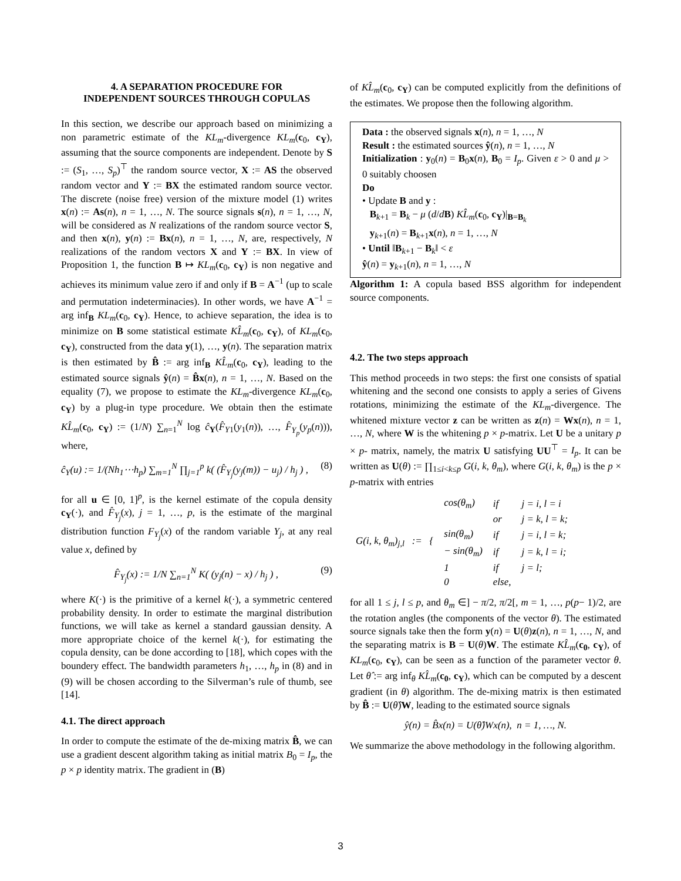4. A SEPARATION PROCEDURE FOR
INDEPENDENT SOURCES THROUGH COPULAS
In this section, we describe our approach based on minimizing a non parametric estimate of the KL<sub>m</sub>-divergence KL<sub>m</sub>(c<sub>0</sub>, c<sub>Y</sub>), assuming that the source components are independent. Denote by S := (S<sub>1</sub>, …, S<sub>p</sub>)<sup>⊤</sup> the random source vector, X := AS the observed random vector and Y := BX the estimated random source vector. The discrete (noise free) version of the mixture model (1) writes x(n) := As(n), n = 1, …, N. The source signals s(n), n = 1, …, N, will be considered as N realizations of the random source vector S, and then x(n), y(n) := Bx(n), n = 1, …, N, are, respectively, N realizations of the random vectors X and Y := BX. In view of Proposition 1, the function B ↦ KL<sub>m</sub>(c<sub>0</sub>, c<sub>Y</sub>) is non negative and achieves its minimum value zero if and only if B = A<sup>−1</sup> (up to scale and permutation indeterminacies). In other words, we have A<sup>−1</sup> = arg inf<sub>B</sub> KL<sub>m</sub>(c<sub>0</sub>, c<sub>Y</sub>). Hence, to achieve separation, the idea is to minimize on B some statistical estimate KL̂<sub>m</sub>(c<sub>0</sub>, c<sub>Y</sub>), of KL<sub>m</sub>(c<sub>0</sub>, c<sub>Y</sub>), constructed from the data y(1), …, y(n). The separation matrix is then estimated by B̂ := arg inf<sub>B</sub> KL̂<sub>m</sub>(c<sub>0</sub>, c<sub>Y</sub>), leading to the estimated source signals ŷ(n) = B̂x(n), n = 1, …, N. Based on the equality (7), we propose to estimate the KL<sub>m</sub>-divergence KL<sub>m</sub>(c<sub>0</sub>, c<sub>Y</sub>) by a plug-in type procedure. We obtain then the estimate KL̂<sub>m</sub>(c<sub>0</sub>, c<sub>Y</sub>) := (1/N) ∑<sub>n=1</sub><sup>N</sup> log ĉ<sub>Y</sub>(F̂<sub>Y1</sub>(y<sub>1</sub>(n)), …, F̂<sub>Y<sub>p</sub></sub>(y<sub>p</sub>(n))), where,
ĉ<sub>Y</sub>(u) := 1/(Nh<sub>1</sub>⋯h<sub>p</sub>) ∑<sub>m=1</sub><sup>N</sup> ∏<sub>j=1</sub><sup>p</sup> k( (F̂<sub>Y<sub>j</sub></sub>(y<sub>j</sub>(m)) − u<sub>j</sub>) / h<sub>j</sub> ) , (8)
for all u ∈ [0, 1]<sup>p</sup>, is the kernel estimate of the copula density c<sub>Y</sub>(·), and F̂<sub>Y<sub>j</sub></sub>(x), j = 1, …, p, is the estimate of the marginal distribution function F<sub>Y<sub>j</sub></sub>(x) of the random variable Y<sub>j</sub>, at any real value x, defined by
F̂<sub>Y<sub>j</sub></sub>(x) := 1/N ∑<sub>n=1</sub><sup>N</sup> K( (y<sub>j</sub>(n) − x) / h<sub>j</sub> ) , (9)
where K(·) is the primitive of a kernel k(·), a symmetric centered probability density. In order to estimate the marginal distribution functions, we will take as kernel a standard gaussian density. A more appropriate choice of the kernel k(·), for estimating the copula density, can be done according to [18], which copes with the boundery effect. The bandwidth parameters h<sub>1</sub>, …, h<sub>p</sub> in (8) and in (9) will be chosen according to the Silverman’s rule of thumb, see [14].
4.1. The direct approach
In order to compute the estimate of the de-mixing matrix B̂, we can use a gradient descent algorithm taking as initial matrix B<sub>0</sub> = I<sub>p</sub>, the p × p identity matrix. The gradient in (B)
of KL̂<sub>m</sub>(c<sub>0</sub>, c<sub>Y</sub>) can be computed explicitly from the definitions of the estimates. We propose then the following algorithm.
Data : the observed signals x(n), n = 1, …, N
Result : the estimated sources ŷ(n), n = 1, …, N
Initialization : y<sub>0</sub>(n) = B<sub>0</sub>x(n), B<sub>0</sub> = I<sub>p</sub>. Given ε > 0 and μ > 0 suitably choosen
Do
• Update B and y :
B<sub>k+1</sub> = B<sub>k</sub> − μ (d/dB) KL̂<sub>m</sub>(c<sub>0</sub>, c<sub>Y</sub>)|<sub>B=B<sub>k</sub></sub>
y<sub>k+1</sub>(n) = B<sub>k+1</sub>x(n), n = 1, …, N
• Until ‖B<sub>k+1</sub> − B<sub>k</sub>‖ < ε
ŷ(n) = y<sub>k+1</sub>(n), n = 1, …, N
Algorithm 1: A copula based BSS algorithm for independent source components.
4.2. The two steps approach
This method proceeds in two steps: the first one consists of spatial whitening and the second one consists to apply a series of Givens rotations, minimizing the estimate of the KL<sub>m</sub>-divergence. The whitened mixture vector z can be written as z(n) = Wx(n), n = 1, …, N, where W is the whitening p × p-matrix. Let U be a unitary p × p- matrix, namely, the matrix U satisfying UU<sup>⊤</sup> = I<sub>p</sub>. It can be written as U(θ) := ∏<sub>1≤i<k≤p</sub> G(i, k, θ<sub>m</sub>), where G(i, k, θ<sub>m</sub>) is the p × p-matrix with entries
| G(i, k, θ<sub>m</sub>)<sub>j,l</sub> := { | cos(θ<sub>m</sub>) | if | j = i, l = i |
| | | or | j = k, l = k; |
| | sin(θ<sub>m</sub>) | if | j = i, l = k; |
| | − sin(θ<sub>m</sub>) | if | j = k, l = i; |
| | 1 | if | j = l; |
| | 0 | else, | |
for all 1 ≤ j, l ≤ p, and θ<sub>m</sub> ∈] − π/2, π/2[, m = 1, …, p(p− 1)/2, are the rotation angles (the components of the vector θ). The estimated source signals take then the form y(n) = U(θ)z(n), n = 1, …, N, and the separating matrix is B = U(θ)W. The estimate KL̂<sub>m</sub>(c<sub>0</sub>, c<sub>Y</sub>), of KL<sub>m</sub>(c<sub>0</sub>, c<sub>Y</sub>), can be seen as a function of the parameter vector θ. Let θ̂ := arg inf<sub>θ</sub> KL̂<sub>m</sub>(c<sub>0</sub>, c<sub>Y</sub>), which can be computed by a descent gradient (in θ) algorithm. The de-mixing matrix is then estimated by B̂ := U(θ̂)W, leading to the estimated source signals
ŷ(n) = B̂x(n) = U(θ̂)Wx(n), n = 1, …, N.
We summarize the above methodology in the following algorithm.
3